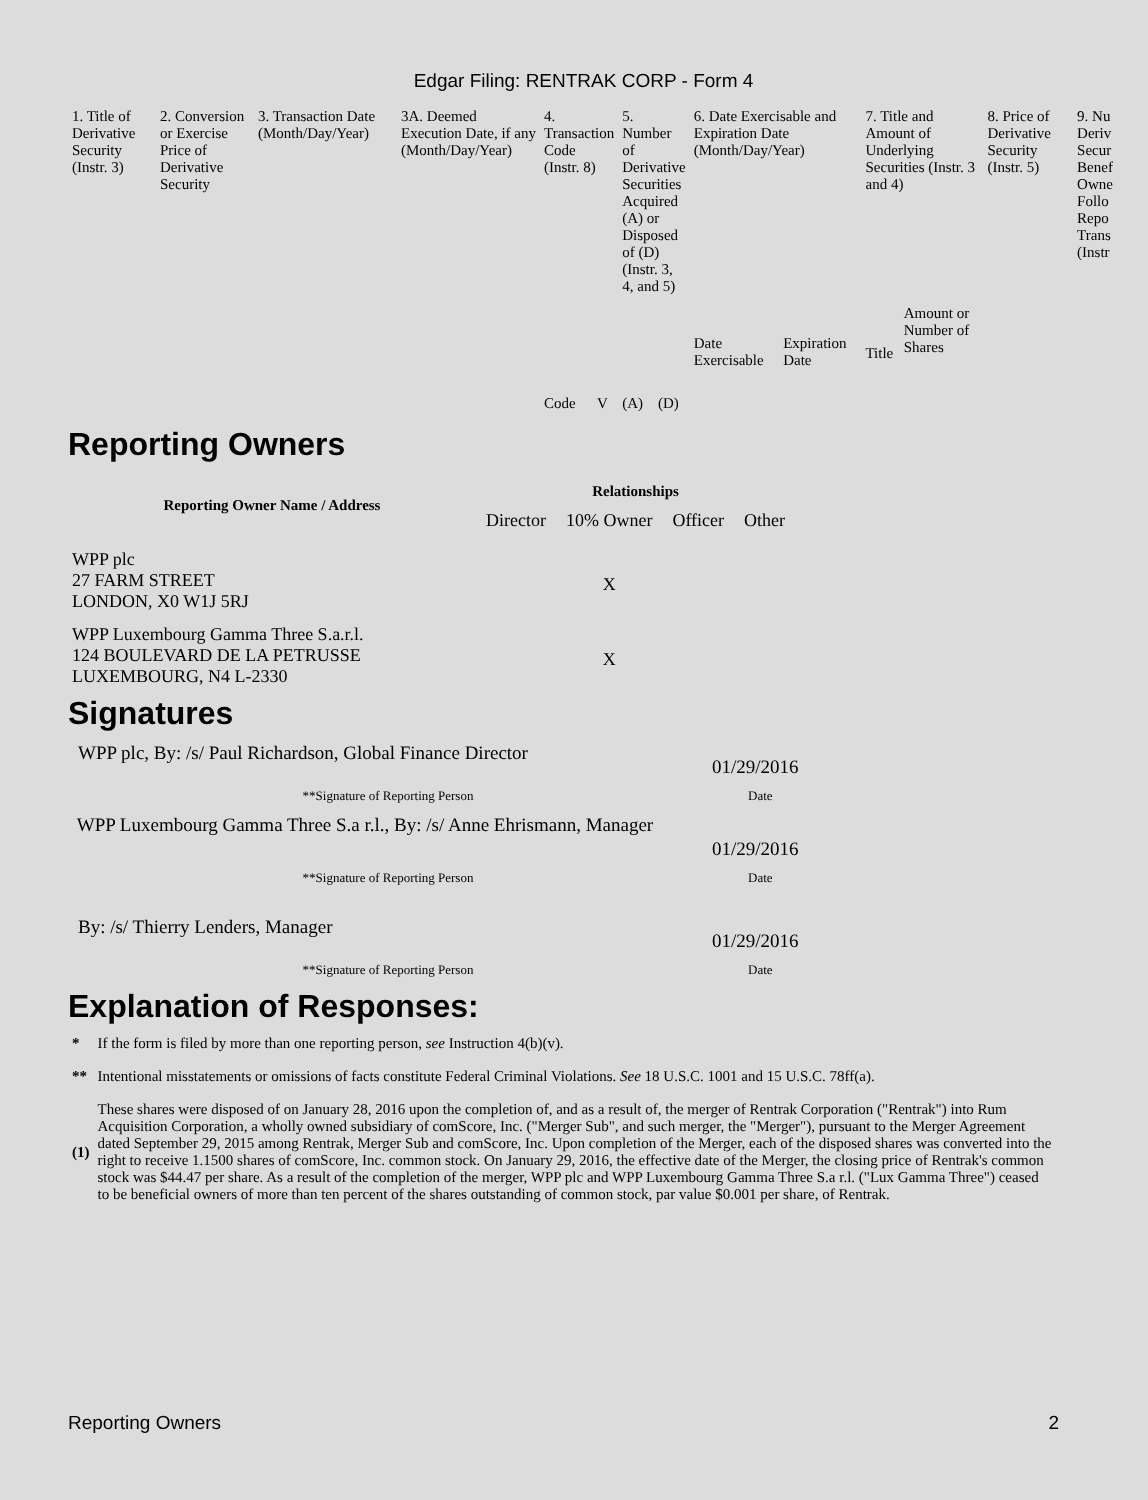Edgar Filing: RENTRAK CORP - Form 4
| 1. Title of Derivative Security (Instr. 3) | 2. Conversion or Exercise Price of Derivative Security | 3. Transaction Date (Month/Day/Year) | 3A. Deemed Execution Date, if any (Month/Day/Year) | 4. Transaction Code (Instr. 8) | | 5. Number of Derivative Securities Acquired (A) or Disposed of (D) (Instr. 3, 4, and 5) | | 6. Date Exercisable and Expiration Date (Month/Day/Year) | | 7. Title and Amount of Underlying Securities (Instr. 3 and 4) | | 8. Price of Derivative Security (Instr. 5) | 9. Nu Deriv Secur Benef Owne Follo Repo Trans (Instr |
| | | | | Code | V | (A) | (D) | Date Exercisable | Expiration Date | Title | Amount or Number of Shares | | |
Reporting Owners
| Reporting Owner Name / Address | Relationships | | | |
| --- | --- | --- | --- | --- |
| | Director | 10% Owner | Officer | Other |
| WPP plc 27 FARM STREET LONDON, X0 W1J 5RJ | | X | | |
| WPP Luxembourg Gamma Three S.a.r.l. 124 BOULEVARD DE LA PETRUSSE LUXEMBOURG, N4 L-2330 | | X | | |
Signatures
| WPP plc, By: /s/ Paul Richardson, Global Finance Director | 01/29/2016 |
| **Signature of Reporting Person | Date |
| WPP Luxembourg Gamma Three S.a r.l., By: /s/ Anne Ehrismann, Manager | 01/29/2016 |
| **Signature of Reporting Person | Date |
| By: /s/ Thierry Lenders, Manager | 01/29/2016 |
| **Signature of Reporting Person | Date |
Explanation of Responses:
| * | If the form is filed by more than one reporting person, see Instruction 4(b)(v). |
| ** | Intentional misstatements or omissions of facts constitute Federal Criminal Violations. See 18 U.S.C. 1001 and 15 U.S.C. 78ff(a). |
| (1) | These shares were disposed of on January 28, 2016 upon the completion of, and as a result of, the merger of Rentrak Corporation ("Rentrak") into Rum Acquisition Corporation, a wholly owned subsidiary of comScore, Inc. ("Merger Sub", and such merger, the "Merger"), pursuant to the Merger Agreement dated September 29, 2015 among Rentrak, Merger Sub and comScore, Inc. Upon completion of the Merger, each of the disposed shares was converted into the right to receive 1.1500 shares of comScore, Inc. common stock. On January 29, 2016, the effective date of the Merger, the closing price of Rentrak's common stock was $44.47 per share. As a result of the completion of the merger, WPP plc and WPP Luxembourg Gamma Three S.a r.l. ("Lux Gamma Three") ceased to be beneficial owners of more than ten percent of the shares outstanding of common stock, par value $0.001 per share, of Rentrak. |
Reporting Owners 2